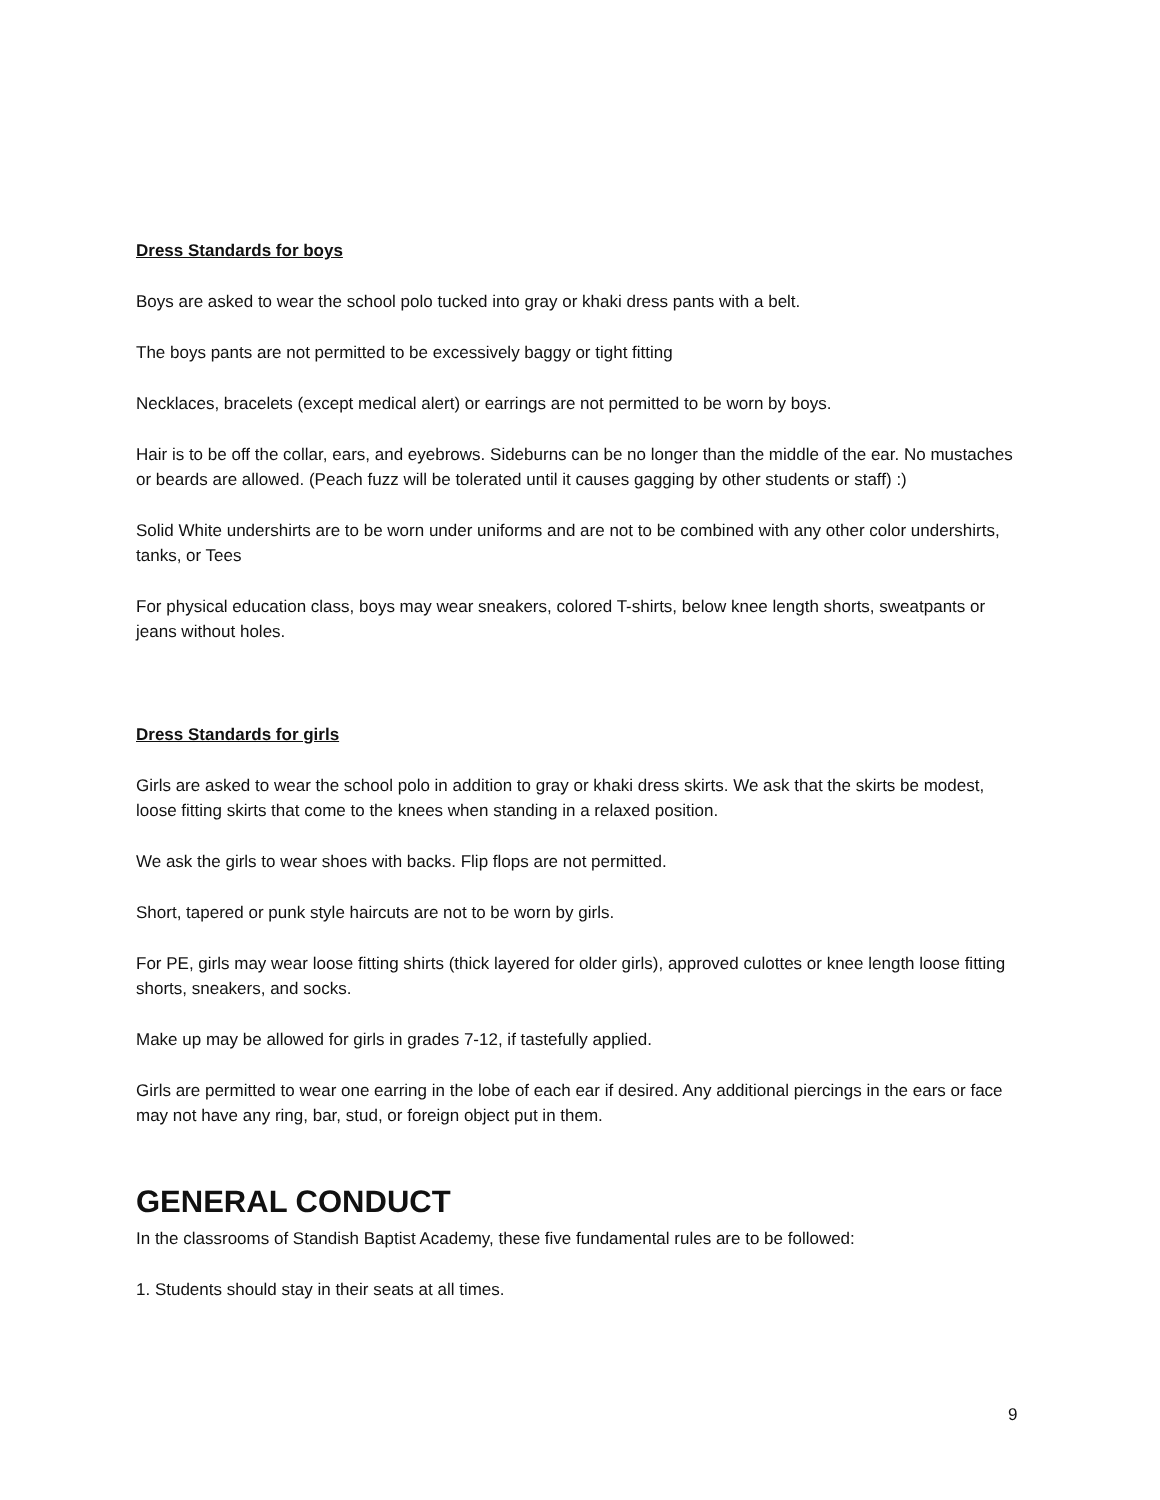Dress Standards for boys
Boys are asked to wear the school polo tucked into gray or khaki dress pants with a belt.
The boys pants are not permitted to be excessively baggy or tight fitting
Necklaces, bracelets (except medical alert) or earrings are not permitted to be worn by boys.
Hair is to be off the collar, ears, and eyebrows. Sideburns can be no longer than the middle of the ear. No mustaches or beards are allowed. (Peach fuzz will be tolerated until it causes gagging by other students or staff) :)
Solid White undershirts are to be worn under uniforms and are not to be combined with any other color undershirts, tanks, or Tees
For physical education class, boys may wear sneakers, colored T-shirts, below knee length shorts, sweatpants or jeans without holes.
Dress Standards for girls
Girls are asked to wear the school polo in addition to gray or khaki dress skirts. We ask that the skirts be modest, loose fitting skirts that come to the knees when standing in a relaxed position.
We ask the girls to wear shoes with backs. Flip flops are not permitted.
Short, tapered or punk style haircuts are not to be worn by girls.
For PE, girls may wear loose fitting shirts (thick layered for older girls), approved culottes or knee length loose fitting shorts, sneakers, and socks.
Make up may be allowed for girls in grades 7-12, if tastefully applied.
Girls are permitted to wear one earring in the lobe of each ear if desired. Any additional piercings in the ears or face may not have any ring, bar, stud, or foreign object put in them.
GENERAL CONDUCT
In the classrooms of Standish Baptist Academy, these five fundamental rules are to be followed:
1. Students should stay in their seats at all times.
9